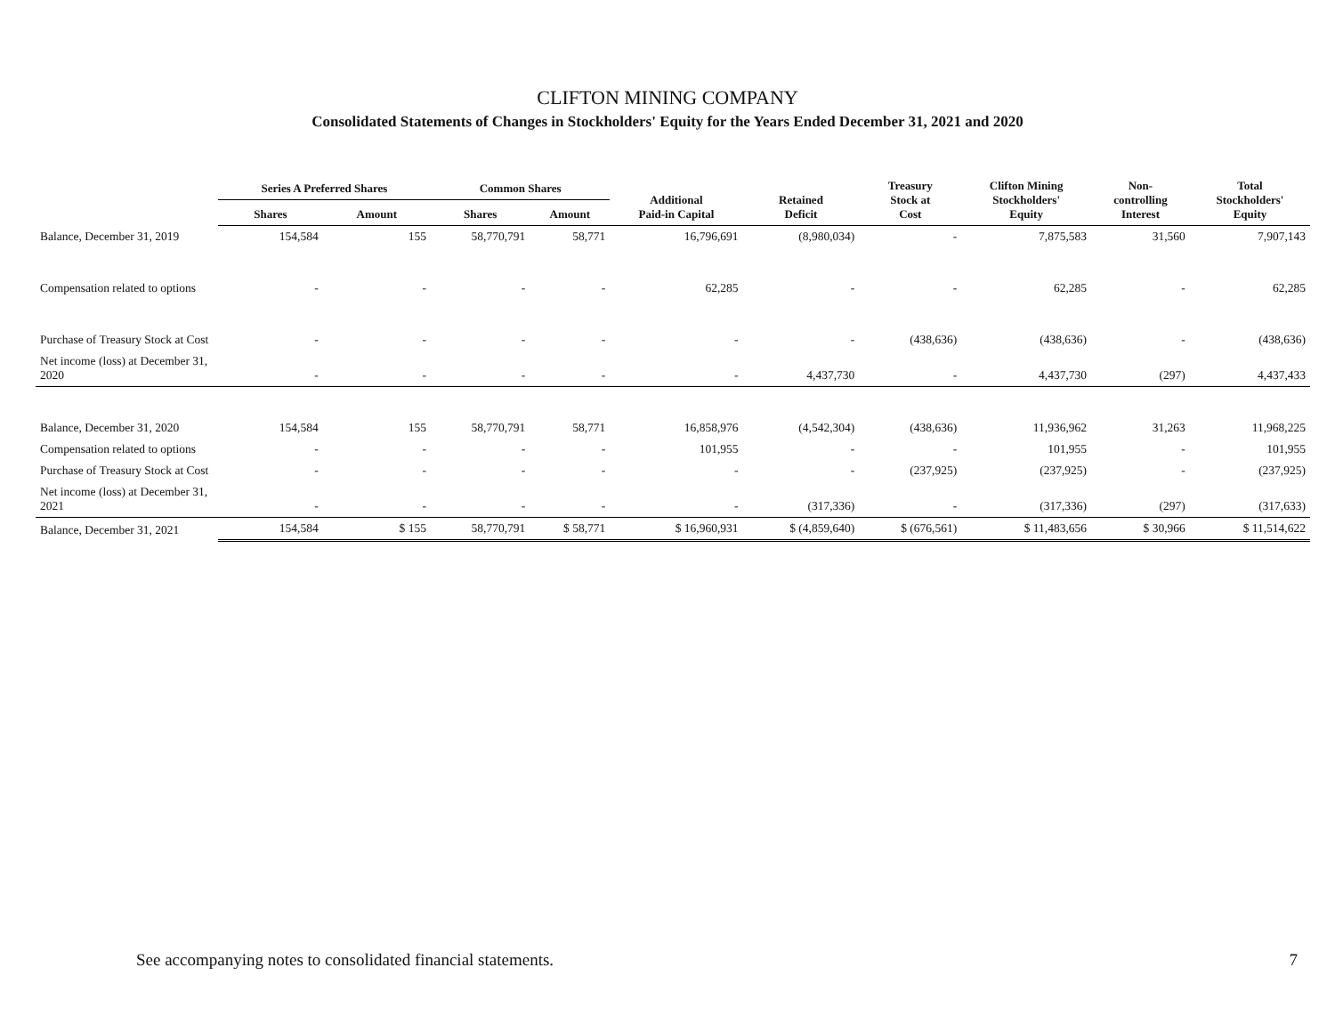CLIFTON MINING COMPANY
Consolidated Statements of Changes in Stockholders' Equity for the Years Ended December 31, 2021 and 2020
| | Series A Preferred Shares | | Common Shares | | Additional Paid-in Capital | Retained Deficit | Treasury Stock at Cost | Clifton Mining Stockholders' Equity | Non- controlling Interest | Total Stockholders' Equity |
| --- | --- | --- | --- | --- | --- | --- | --- | --- | --- | --- |
| | Shares | Amount | Shares | Amount | | | | | | |
| Balance, December 31, 2019 | 154,584 | 155 | 58,770,791 | 58,771 | 16,796,691 | (8,980,034) | - | 7,875,583 | 31,560 | 7,907,143 |
| Compensation related to options | - | - | - | - | 62,285 | - | - | 62,285 | - | 62,285 |
| Purchase of Treasury Stock at Cost | - | - | - | - | - | - | (438,636) | (438,636) | - | (438,636) |
| Net income (loss) at December 31, 2020 | - | - | - | - | - | 4,437,730 | - | 4,437,730 | (297) | 4,437,433 |
| Balance, December 31, 2020 | 154,584 | 155 | 58,770,791 | 58,771 | 16,858,976 | (4,542,304) | (438,636) | 11,936,962 | 31,263 | 11,968,225 |
| Compensation related to options | - | - | - | - | 101,955 | - | - | 101,955 | - | 101,955 |
| Purchase of Treasury Stock at Cost | - | - | - | - | - | - | (237,925) | (237,925) | - | (237,925) |
| Net income (loss) at December 31, 2021 | - | - | - | - | - | (317,336) | - | (317,336) | (297) | (317,633) |
| Balance, December 31, 2021 | 154,584 | $ 155 | 58,770,791 | $ 58,771 | $ 16,960,931 | $ (4,859,640) | $ (676,561) | $ 11,483,656 | $ 30,966 | $ 11,514,622 |
See accompanying notes to consolidated financial statements.
7